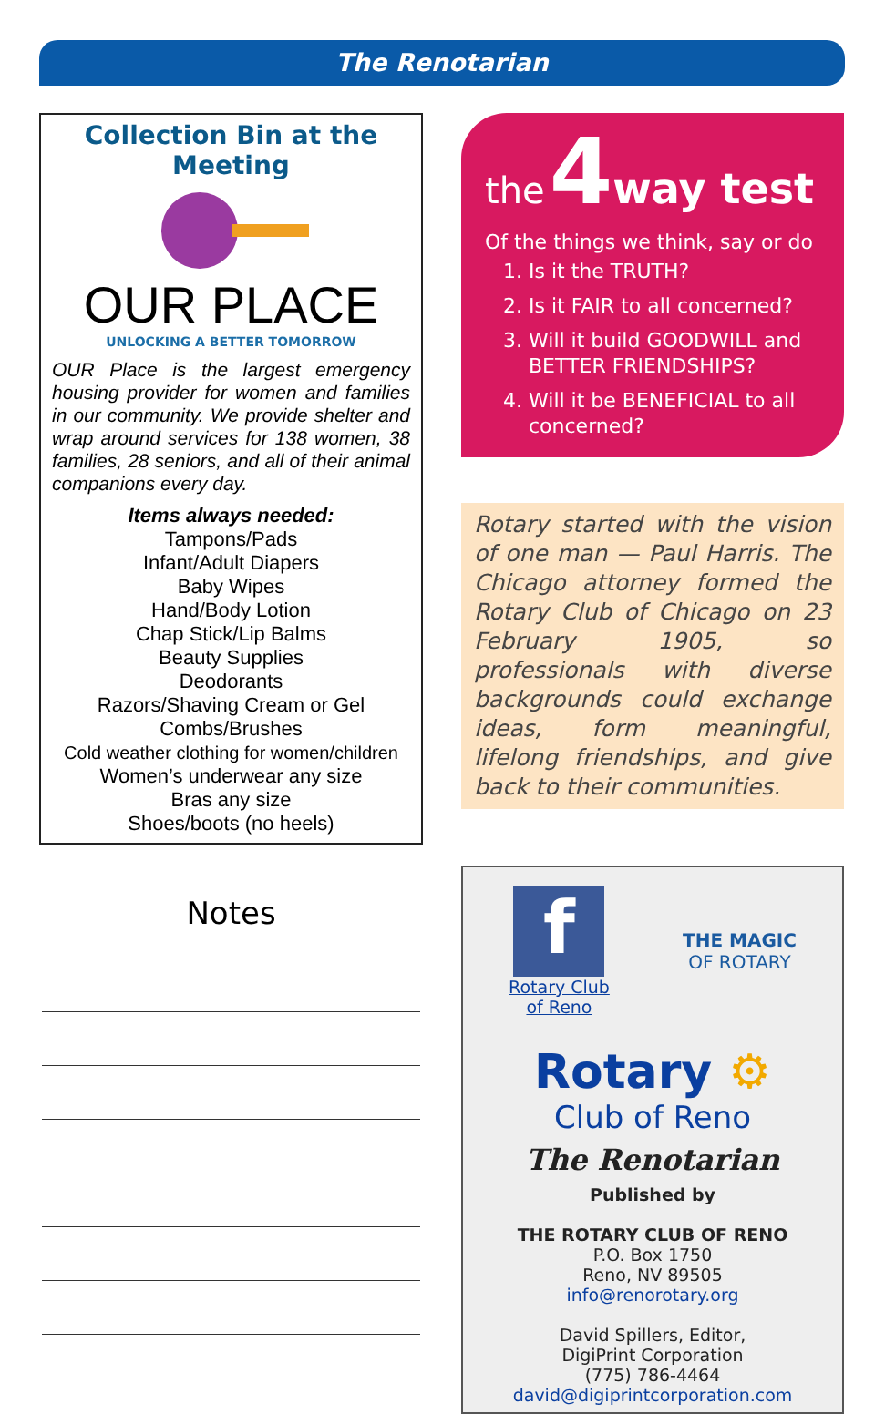The Renotarian
Collection Bin at the Meeting
OUR PLACE
UNLOCKING A BETTER TOMORROW
OUR Place is the largest emergency housing provider for women and families in our community. We provide shelter and wrap around services for 138 women, 38 families, 28 seniors, and all of their animal companions every day.
Items always needed:
Tampons/Pads
Infant/Adult Diapers
Baby Wipes
Hand/Body Lotion
Chap Stick/Lip Balms
Beauty Supplies
Deodorants
Razors/Shaving Cream or Gel
Combs/Brushes
Cold weather clothing for women/children
Women’s underwear any size
Bras any size
Shoes/boots (no heels)
Notes
the 4 way test
Of the things we think, say or do
1. Is it the TRUTH?
2. Is it FAIR to all concerned?
3. Will it build GOODWILL and BETTER FRIENDSHIPS?
4. Will it be BENEFICIAL to all concerned?
Rotary started with the vision of one man — Paul Harris. The Chicago attorney formed the Rotary Club of Chicago on 23 February 1905, so professionals with diverse backgrounds could exchange ideas, form meaningful, lifelong friendships, and give back to their communities.
f
Rotary Club
of Reno
THE MAGIC
OF ROTARY
Rotary ⚙
Club of Reno
The Renotarian
Published by
THE ROTARY CLUB OF RENO
P.O. Box 1750
Reno, NV 89505
info@renorotary.org
David Spillers, Editor,
DigiPrint Corporation
(775) 786-4464
david@digiprintcorporation.com